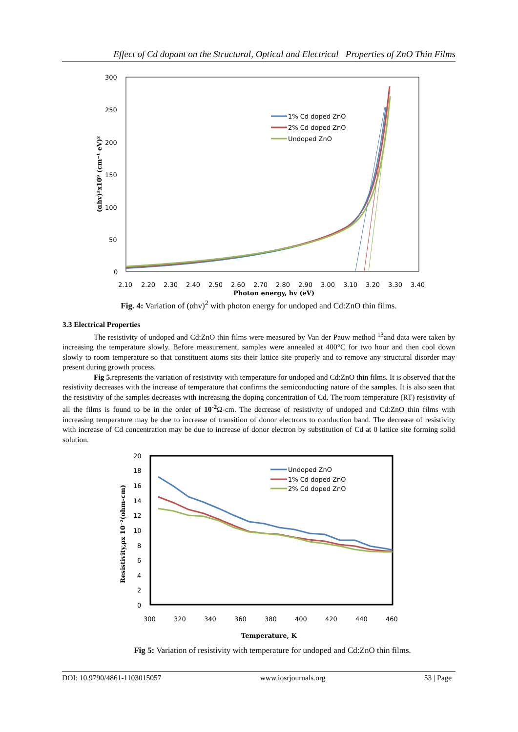Effect of Cd dopant on the Structural, Optical and Electrical Properties of ZnO Thin Films
300
250
200
150
100
50
0
2.10
2.20
2.30
2.40
2.50
2.60
2.70
2.80
2.90
3.00
3.10
3.20
3.30
3.40
Photon energy, hv (eV)
(αhv)²x10⁹ (cm⁻¹ eV)²
1% Cd doped ZnO
2% Cd doped ZnO
Undoped ZnO
Fig. 4: Variation of (αhv)<sup>2</sup> with photon energy for undoped and Cd:ZnO thin films.
3.3 Electrical Properties
The resistivity of undoped and Cd:ZnO thin films were measured by Van der Pauw method <sup>13</sup>and data were taken by increasing the temperature slowly. Before measurement, samples were annealed at 400°C for two hour and then cool down slowly to room temperature so that constituent atoms sits their lattice site properly and to remove any structural disorder may present during growth process.
Fig 5. represents the variation of resistivity with temperature for undoped and Cd:ZnO thin films. It is observed that the resistivity decreases with the increase of temperature that confirms the semiconducting nature of the samples. It is also seen that the resistivity of the samples decreases with increasing the doping concentration of Cd. The room temperature (RT) resistivity of all the films is found to be in the order of 10<sup>-2</sup> Ω-cm. The decrease of resistivity of undoped and Cd:ZnO thin films with increasing temperature may be due to increase of transition of donor electrons to conduction band. The decrease of resistivity with increase of Cd concentration may be due to increase of donor electron by substitution of Cd at 0 lattice site forming solid solution.
20
18
16
14
12
10
8
6
4
2
0
300
320
340
360
380
400
420
440
460
Temperature, K
Resistivity,ρx 10⁻²(ohm-cm)
Undoped ZnO
1% Cd doped ZnO
2% Cd doped ZnO
Fig 5: Variation of resistivity with temperature for undoped and Cd:ZnO thin films.
DOI: 10.9790/4861-1103015057 www.iosrjournals.org 53 | Page